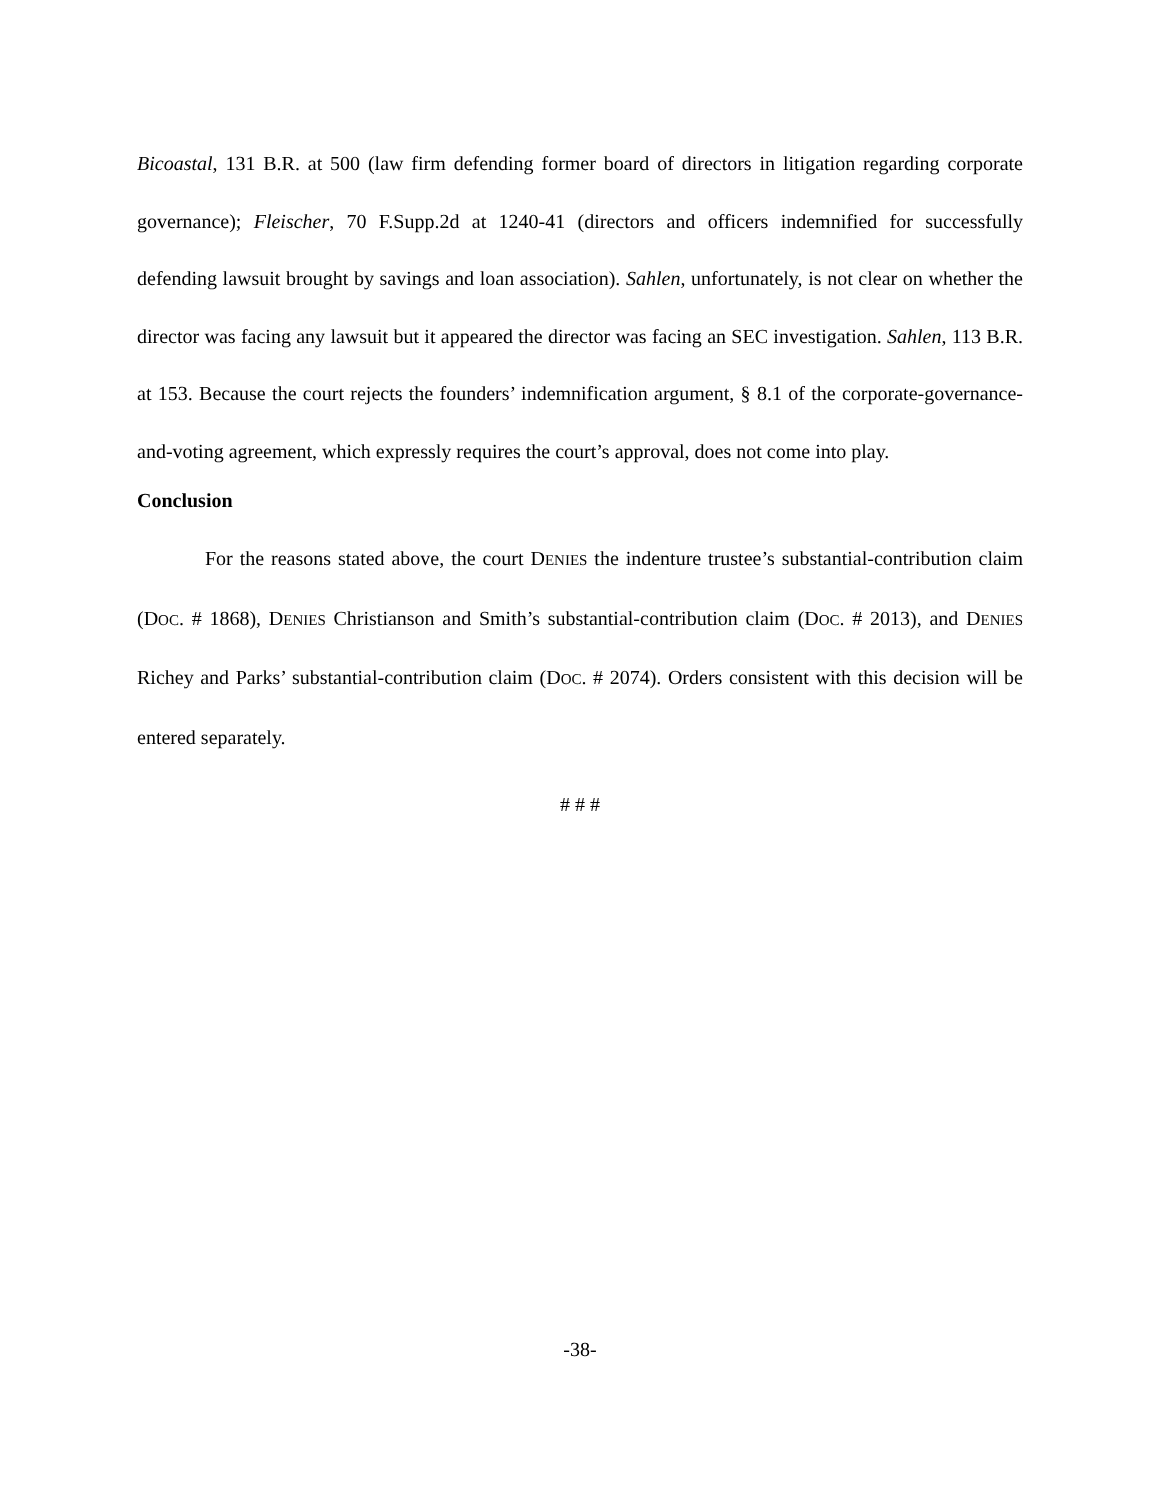Bicoastal, 131 B.R. at 500 (law firm defending former board of directors in litigation regarding corporate governance); Fleischer, 70 F.Supp.2d at 1240-41 (directors and officers indemnified for successfully defending lawsuit brought by savings and loan association). Sahlen, unfortunately, is not clear on whether the director was facing any lawsuit but it appeared the director was facing an SEC investigation. Sahlen, 113 B.R. at 153. Because the court rejects the founders’ indemnification argument, § 8.1 of the corporate-governance-and-voting agreement, which expressly requires the court’s approval, does not come into play.
Conclusion
For the reasons stated above, the court DENIES the indenture trustee’s substantial-contribution claim (DOC. # 1868), DENIES Christianson and Smith’s substantial-contribution claim (DOC. # 2013), and DENIES Richey and Parks’ substantial-contribution claim (DOC. # 2074). Orders consistent with this decision will be entered separately.
# # #
-38-